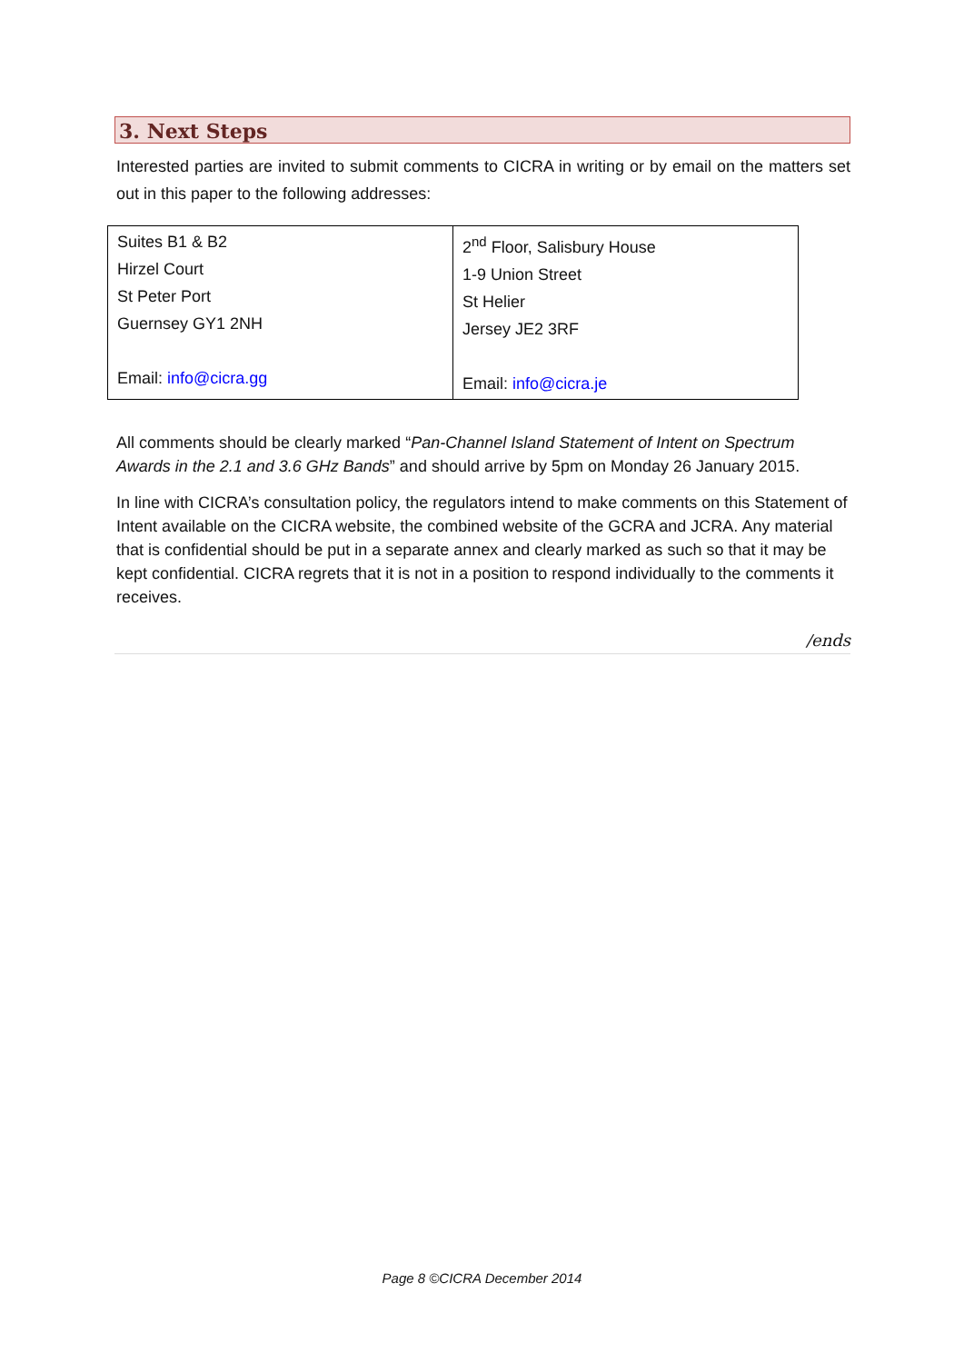3. Next Steps
Interested parties are invited to submit comments to CICRA in writing or by email on the matters set out in this paper to the following addresses:
| Suites B1 & B2 Hirzel Court St Peter Port Guernsey GY1 2NH Email: info@cicra.gg | 2<sup>nd</sup> Floor, Salisbury House 1-9 Union Street St Helier Jersey JE2 3RF Email: info@cicra.je |
All comments should be clearly marked “Pan-Channel Island Statement of Intent on Spectrum Awards in the 2.1 and 3.6 GHz Bands” and should arrive by 5pm on Monday 26 January 2015.
In line with CICRA’s consultation policy, the regulators intend to make comments on this Statement of Intent available on the CICRA website, the combined website of the GCRA and JCRA. Any material that is confidential should be put in a separate annex and clearly marked as such so that it may be kept confidential. CICRA regrets that it is not in a position to respond individually to the comments it receives.
/ends
Page 8 ©CICRA December 2014